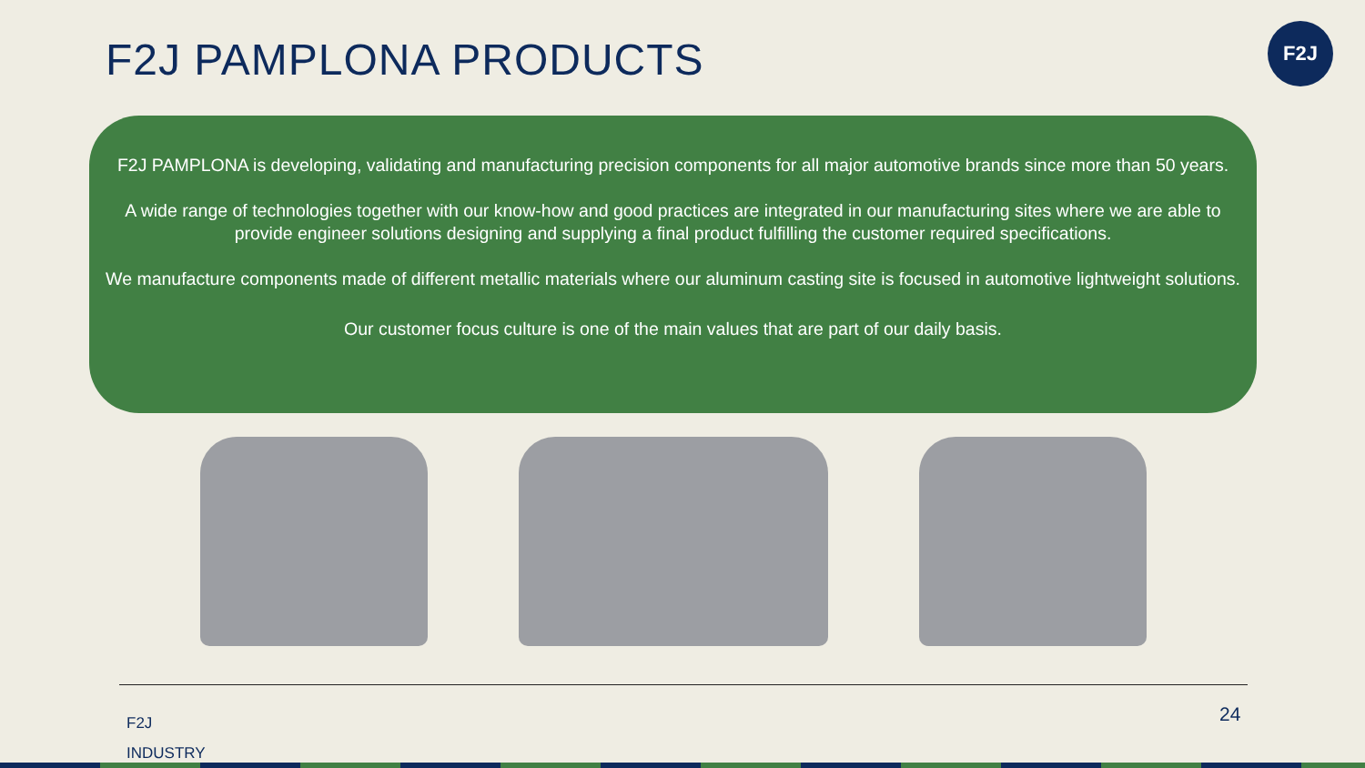F2J PAMPLONA PRODUCTS
F2J
F2J PAMPLONA is developing, validating and manufacturing precision components for all major automotive brands since more than 50 years.
A wide range of technologies together with our know-how and good practices are integrated in our manufacturing sites where we are able to provide engineer solutions designing and supplying a final product fulfilling the customer required specifications.
We manufacture components made of different metallic materials where our aluminum casting site is focused in automotive lightweight solutions.
Our customer focus culture is one of the main values that are part of our daily basis.
F2J
INDUSTRY
24